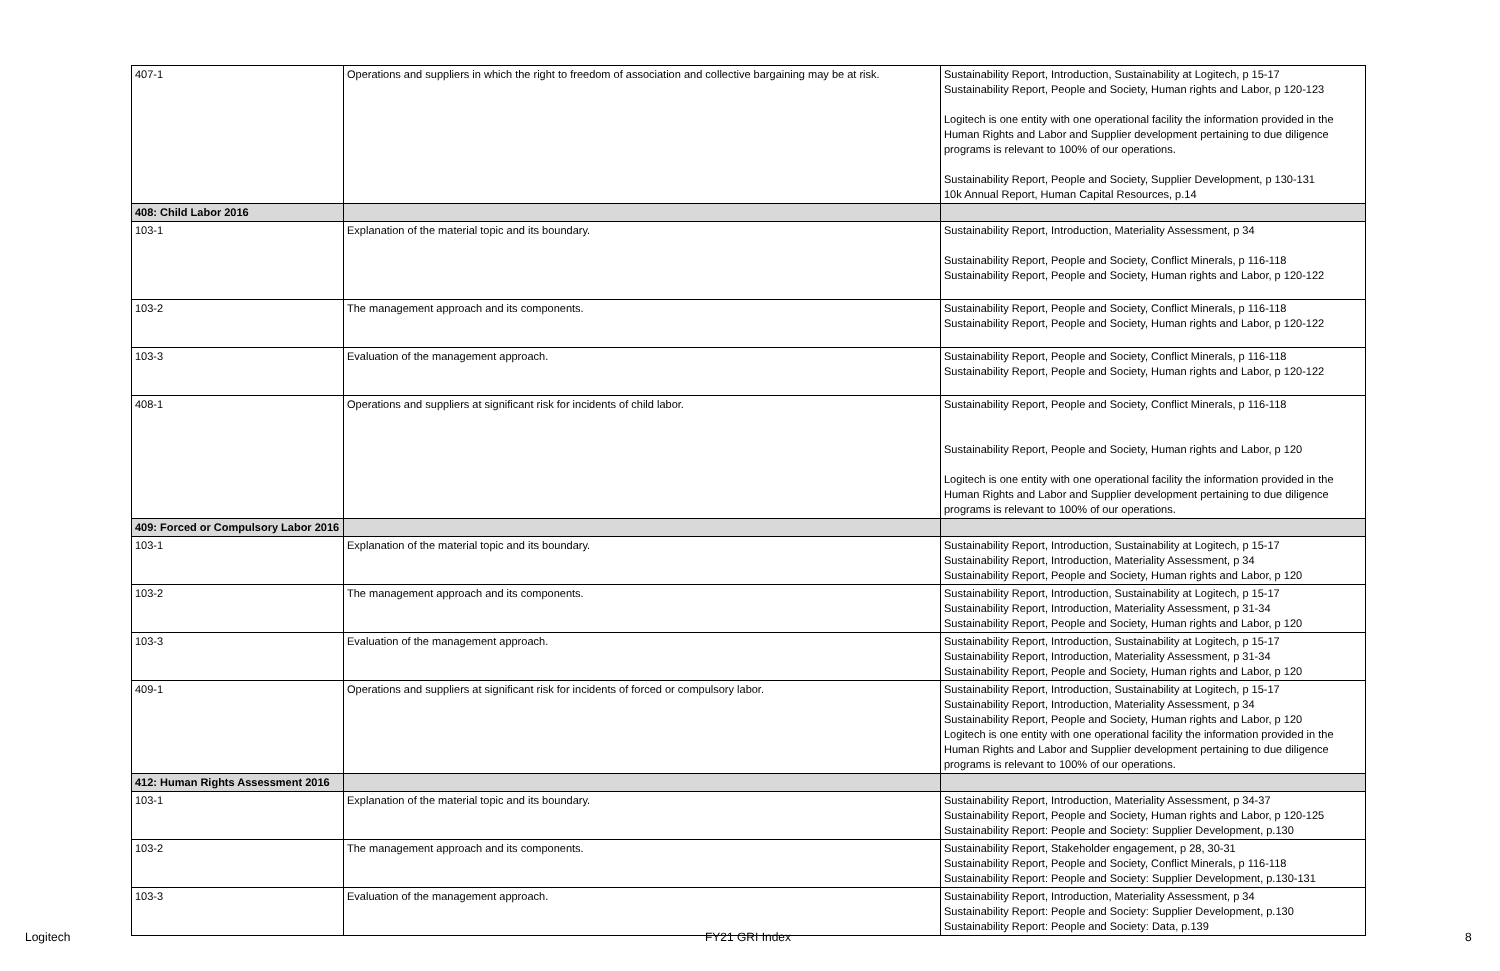| 407-1 | Operations and suppliers in which the right to freedom of association and collective bargaining may be at risk. | Sustainability Report, Introduction, Sustainability at Logitech, p 15-17 Sustainability Report, People and Society, Human rights and Labor, p 120-123 Logitech is one entity with one operational facility the information provided in the Human Rights and Labor and Supplier development pertaining to due diligence programs is relevant to 100% of our operations. Sustainability Report, People and Society, Supplier Development, p 130-131 10k Annual Report, Human Capital Resources, p.14 |
| 408: Child Labor 2016 | | |
| 103-1 | Explanation of the material topic and its boundary. | Sustainability Report, Introduction, Materiality Assessment, p 34 Sustainability Report, People and Society, Conflict Minerals, p 116-118 Sustainability Report, People and Society, Human rights and Labor, p 120-122 |
| 103-2 | The management approach and its components. | Sustainability Report, People and Society, Conflict Minerals, p 116-118 Sustainability Report, People and Society, Human rights and Labor, p 120-122 |
| 103-3 | Evaluation of the management approach. | Sustainability Report, People and Society, Conflict Minerals, p 116-118 Sustainability Report, People and Society, Human rights and Labor, p 120-122 |
| 408-1 | Operations and suppliers at significant risk for incidents of child labor. | Sustainability Report, People and Society, Conflict Minerals, p 116-118 Sustainability Report, People and Society, Human rights and Labor, p 120 Logitech is one entity with one operational facility the information provided in the Human Rights and Labor and Supplier development pertaining to due diligence programs is relevant to 100% of our operations. |
| 409: Forced or Compulsory Labor 2016 | | |
| 103-1 | Explanation of the material topic and its boundary. | Sustainability Report, Introduction, Sustainability at Logitech, p 15-17 Sustainability Report, Introduction, Materiality Assessment, p 34 Sustainability Report, People and Society, Human rights and Labor, p 120 |
| 103-2 | The management approach and its components. | Sustainability Report, Introduction, Sustainability at Logitech, p 15-17 Sustainability Report, Introduction, Materiality Assessment, p 31-34 Sustainability Report, People and Society, Human rights and Labor, p 120 |
| 103-3 | Evaluation of the management approach. | Sustainability Report, Introduction, Sustainability at Logitech, p 15-17 Sustainability Report, Introduction, Materiality Assessment, p 31-34 Sustainability Report, People and Society, Human rights and Labor, p 120 |
| 409-1 | Operations and suppliers at significant risk for incidents of forced or compulsory labor. | Sustainability Report, Introduction, Sustainability at Logitech, p 15-17 Sustainability Report, Introduction, Materiality Assessment, p 34 Sustainability Report, People and Society, Human rights and Labor, p 120 Logitech is one entity with one operational facility the information provided in the Human Rights and Labor and Supplier development pertaining to due diligence programs is relevant to 100% of our operations. |
| 412: Human Rights Assessment 2016 | | |
| 103-1 | Explanation of the material topic and its boundary. | Sustainability Report, Introduction, Materiality Assessment, p 34-37 Sustainability Report, People and Society, Human rights and Labor, p 120-125 Sustainability Report: People and Society: Supplier Development, p.130 |
| 103-2 | The management approach and its components. | Sustainability Report, Stakeholder engagement, p 28, 30-31 Sustainability Report, People and Society, Conflict Minerals, p 116-118 Sustainability Report: People and Society: Supplier Development, p.130-131 |
| 103-3 | Evaluation of the management approach. | Sustainability Report, Introduction, Materiality Assessment, p 34 Sustainability Report: People and Society: Supplier Development, p.130 Sustainability Report: People and Society: Data, p.139 |
Logitech FY21 GRI Index 8